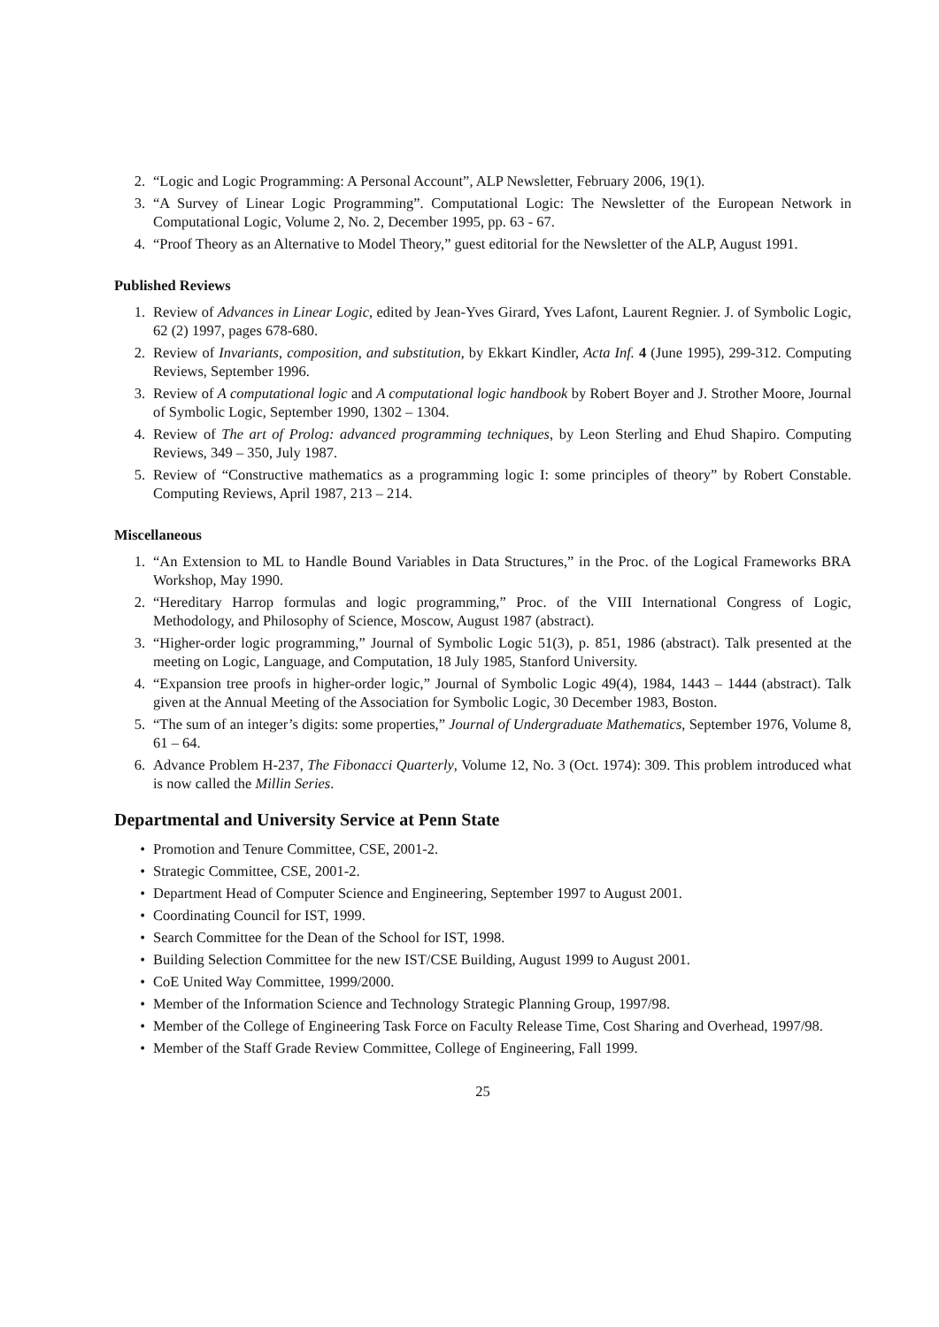2. “Logic and Logic Programming: A Personal Account”, ALP Newsletter, February 2006, 19(1).
3. “A Survey of Linear Logic Programming”. Computational Logic: The Newsletter of the European Network in Computational Logic, Volume 2, No. 2, December 1995, pp. 63 - 67.
4. “Proof Theory as an Alternative to Model Theory,” guest editorial for the Newsletter of the ALP, August 1991.
Published Reviews
1. Review of Advances in Linear Logic, edited by Jean-Yves Girard, Yves Lafont, Laurent Regnier. J. of Symbolic Logic, 62 (2) 1997, pages 678-680.
2. Review of Invariants, composition, and substitution, by Ekkart Kindler, Acta Inf. 4 (June 1995), 299-312. Computing Reviews, September 1996.
3. Review of A computational logic and A computational logic handbook by Robert Boyer and J. Strother Moore, Journal of Symbolic Logic, September 1990, 1302 – 1304.
4. Review of The art of Prolog: advanced programming techniques, by Leon Sterling and Ehud Shapiro. Computing Reviews, 349 – 350, July 1987.
5. Review of “Constructive mathematics as a programming logic I: some principles of theory” by Robert Constable. Computing Reviews, April 1987, 213 – 214.
Miscellaneous
1. “An Extension to ML to Handle Bound Variables in Data Structures,” in the Proc. of the Logical Frameworks BRA Workshop, May 1990.
2. “Hereditary Harrop formulas and logic programming,” Proc. of the VIII International Congress of Logic, Methodology, and Philosophy of Science, Moscow, August 1987 (abstract).
3. “Higher-order logic programming,” Journal of Symbolic Logic 51(3), p. 851, 1986 (abstract). Talk presented at the meeting on Logic, Language, and Computation, 18 July 1985, Stanford University.
4. “Expansion tree proofs in higher-order logic,” Journal of Symbolic Logic 49(4), 1984, 1443 – 1444 (abstract). Talk given at the Annual Meeting of the Association for Symbolic Logic, 30 December 1983, Boston.
5. “The sum of an integer’s digits: some properties,” Journal of Undergraduate Mathematics, September 1976, Volume 8, 61 – 64.
6. Advance Problem H-237, The Fibonacci Quarterly, Volume 12, No. 3 (Oct. 1974): 309. This problem introduced what is now called the Millin Series.
Departmental and University Service at Penn State
• Promotion and Tenure Committee, CSE, 2001-2.
• Strategic Committee, CSE, 2001-2.
• Department Head of Computer Science and Engineering, September 1997 to August 2001.
• Coordinating Council for IST, 1999.
• Search Committee for the Dean of the School for IST, 1998.
• Building Selection Committee for the new IST/CSE Building, August 1999 to August 2001.
• CoE United Way Committee, 1999/2000.
• Member of the Information Science and Technology Strategic Planning Group, 1997/98.
• Member of the College of Engineering Task Force on Faculty Release Time, Cost Sharing and Overhead, 1997/98.
• Member of the Staff Grade Review Committee, College of Engineering, Fall 1999.
25